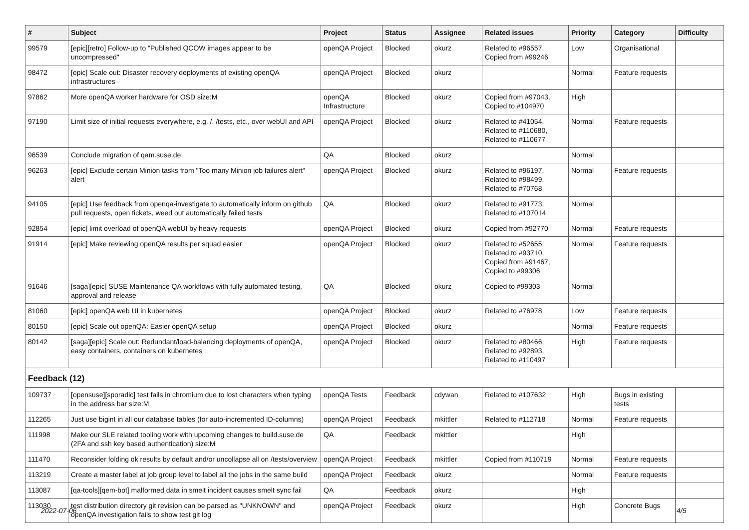| # | Subject | Project | Status | Assignee | Related issues | Priority | Category | Difficulty |
| --- | --- | --- | --- | --- | --- | --- | --- | --- |
| 99579 | [epic][retro] Follow-up to "Published QCOW images appear to be uncompressed" | openQA Project | Blocked | okurz | Related to #96557, Copied from #99246 | Low | Organisational | |
| 98472 | [epic] Scale out: Disaster recovery deployments of existing openQA infrastructures | openQA Project | Blocked | okurz | | Normal | Feature requests | |
| 97862 | More openQA worker hardware for OSD size:M | openQA Infrastructure | Blocked | okurz | Copied from #97043, Copied to #104970 | High | | |
| 97190 | Limit size of initial requests everywhere, e.g. /, /tests, etc., over webUI and API | openQA Project | Blocked | okurz | Related to #41054, Related to #110680, Related to #110677 | Normal | Feature requests | |
| 96539 | Conclude migration of qam.suse.de | QA | Blocked | okurz | | Normal | | |
| 96263 | [epic] Exclude certain Minion tasks from "Too many Minion job failures alert" alert | openQA Project | Blocked | okurz | Related to #96197, Related to #98499, Related to #70768 | Normal | Feature requests | |
| 94105 | [epic] Use feedback from openqa-investigate to automatically inform on github pull requests, open tickets, weed out automatically failed tests | QA | Blocked | okurz | Related to #91773, Related to #107014 | Normal | | |
| 92854 | [epic] limit overload of openQA webUI by heavy requests | openQA Project | Blocked | okurz | Copied from #92770 | Normal | Feature requests | |
| 91914 | [epic] Make reviewing openQA results per squad easier | openQA Project | Blocked | okurz | Related to #52655, Related to #93710, Copied from #91467, Copied to #99306 | Normal | Feature requests | |
| 91646 | [saga][epic] SUSE Maintenance QA workflows with fully automated testing, approval and release | QA | Blocked | okurz | Copied to #99303 | Normal | | |
| 81060 | [epic] openQA web UI in kubernetes | openQA Project | Blocked | okurz | Related to #76978 | Low | Feature requests | |
| 80150 | [epic] Scale out openQA: Easier openQA setup | openQA Project | Blocked | okurz | | Normal | Feature requests | |
| 80142 | [saga][epic] Scale out: Redundant/load-balancing deployments of openQA, easy containers, containers on kubernetes | openQA Project | Blocked | okurz | Related to #80466, Related to #92893, Related to #110497 | High | Feature requests | |
| Feedback (12) | | | | | | | | |
| 109737 | [opensuse][sporadic] test fails in chromium due to lost characters when typing in the address bar size:M | openQA Tests | Feedback | cdywan | Related to #107632 | High | Bugs in existing tests | |
| 112265 | Just use bigint in all our database tables (for auto-incremented ID-columns) | openQA Project | Feedback | mkittler | Related to #112718 | Normal | Feature requests | |
| 111998 | Make our SLE related tooling work with upcoming changes to build.suse.de (2FA and ssh key based authentication) size:M | QA | Feedback | mkittler | | High | | |
| 111470 | Reconsider folding ok results by default and/or uncollapse all on /tests/overview | openQA Project | Feedback | mkittler | Copied from #110719 | Normal | Feature requests | |
| 113219 | Create a master label at job group level to label all the jobs in the same build | openQA Project | Feedback | okurz | | Normal | Feature requests | |
| 113087 | [qa-tools][qem-bot] malformed data in smelt incident causes smelt sync fail | QA | Feedback | okurz | | High | | |
| 113030 | test distribution directory git revision can be parsed as "UNKNOWN" and openQA investigation fails to show test git log | openQA Project | Feedback | okurz | | High | Concrete Bugs | |
2022-07-06 4/5